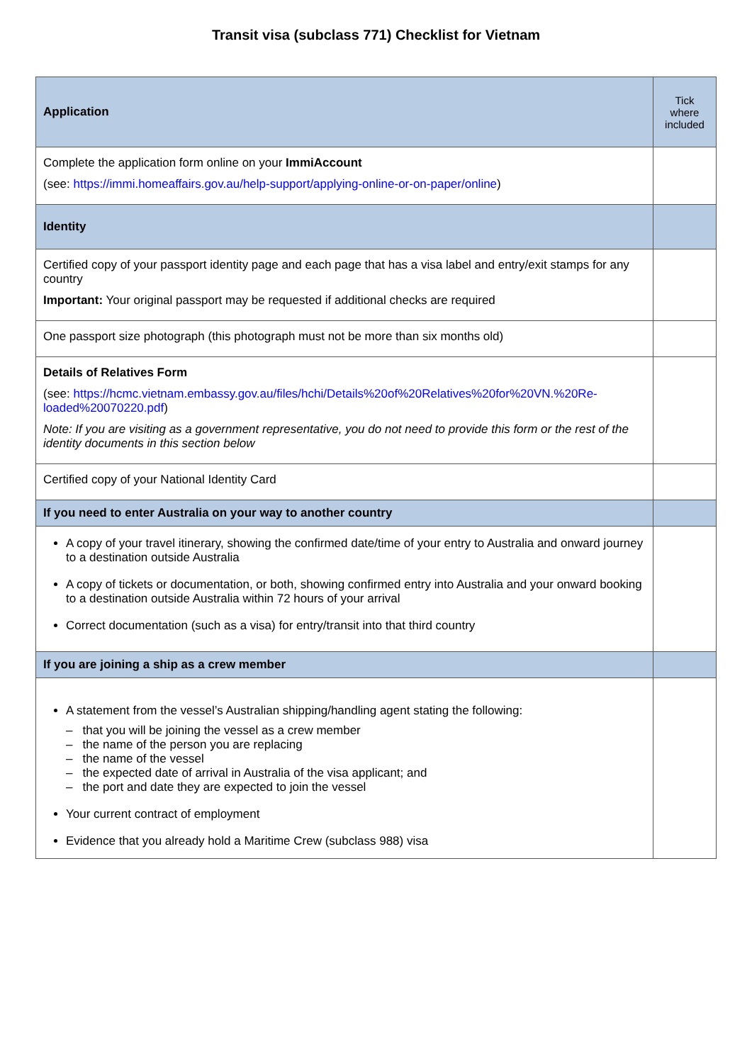Transit visa (subclass 771) Checklist for Vietnam
| Application | Tick where included |
| --- | --- |
| Complete the application form online on your ImmiAccount (see: https://immi.homeaffairs.gov.au/help-support/applying-online-or-on-paper/online ) | |
| Identity | |
| Certified copy of your passport identity page and each page that has a visa label and entry/exit stamps for any country Important: Your original passport may be requested if additional checks are required | |
| One passport size photograph (this photograph must not be more than six months old) | |
| Details of Relatives Form (see: https://hcmc.vietnam.embassy.gov.au/files/hchi/Details%20of%20Relatives%20for%20VN.%20Re-loaded%20070220.pdf ) Note: If you are visiting as a government representative, you do not need to provide this form or the rest of the identity documents in this section below | |
| Certified copy of your National Identity Card | |
| If you need to enter Australia on your way to another country | |
| A copy of your travel itinerary, showing the confirmed date/time of your entry to Australia and onward journey to a destination outside Australia A copy of tickets or documentation, or both, showing confirmed entry into Australia and your onward booking to a destination outside Australia within 72 hours of your arrival Correct documentation (such as a visa) for entry/transit into that third country | |
| If you are joining a ship as a crew member | |
| A statement from the vessel’s Australian shipping/handling agent stating the following: – that you will be joining the vessel as a crew member – the name of the person you are replacing – the name of the vessel – the expected date of arrival in Australia of the visa applicant; and – the port and date they are expected to join the vessel Your current contract of employment Evidence that you already hold a Maritime Crew (subclass 988) visa | |